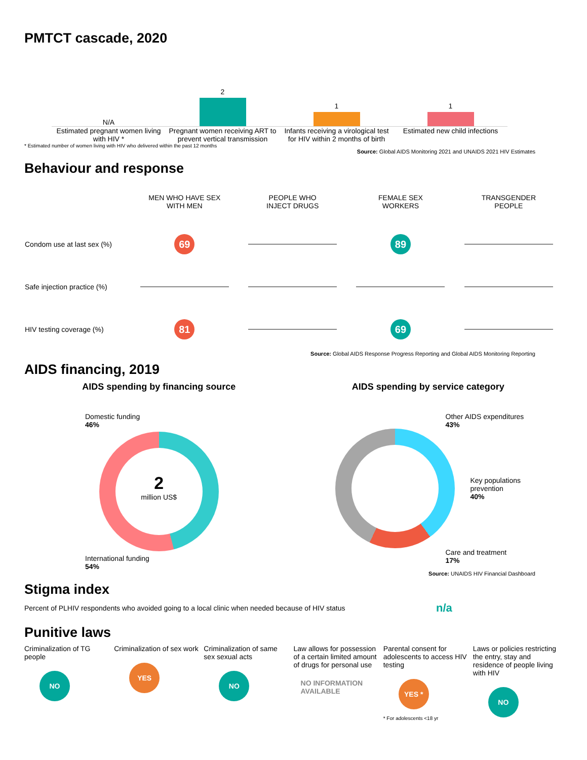PMTCT cascade, 2020
N/A
2
1
1
Estimated pregnant women living with HIV *
Pregnant women receiving ART to prevent vertical transmission
Infants receiving a virological test for HIV within 2 months of birth
Estimated new child infections
* Estimated number of women living with HIV who delivered within the past 12 months
Source: Global AIDS Monitoring 2021 and UNAIDS 2021 HIV Estimates
Behaviour and response
| | MEN WHO HAVE SEX WITH MEN | PEOPLE WHO INJECT DRUGS | FEMALE SEX WORKERS | TRANSGENDER PEOPLE |
| --- | --- | --- | --- | --- |
| Condom use at last sex (%) | 69 | | 89 | |
| Safe injection practice (%) | | | | |
| HIV testing coverage (%) | 81 | | 69 | |
Source: Global AIDS Response Progress Reporting and Global AIDS Monitoring Reporting
AIDS financing, 2019
AIDS spending by financing source
Domestic funding
46%
2
million US$
International funding
54%
AIDS spending by service category
Other AIDS expenditures
43%
Key populations
prevention
40%
Care and treatment
17%
Source: UNAIDS HIV Financial Dashboard
Stigma index
Percent of PLHIV respondents who avoided going to a local clinic when needed because of HIV status
n/a
Punitive laws
Criminalization of TG people
NO
Criminalization of sex work
YES
Criminalization of same sex sexual acts
NO
Law allows for possession of a certain limited amount of drugs for personal use
NO INFORMATION AVAILABLE
Parental consent for adolescents to access HIV testing
YES *
* For adolescents <18 yr
Laws or policies restricting the entry, stay and residence of people living with HIV
NO